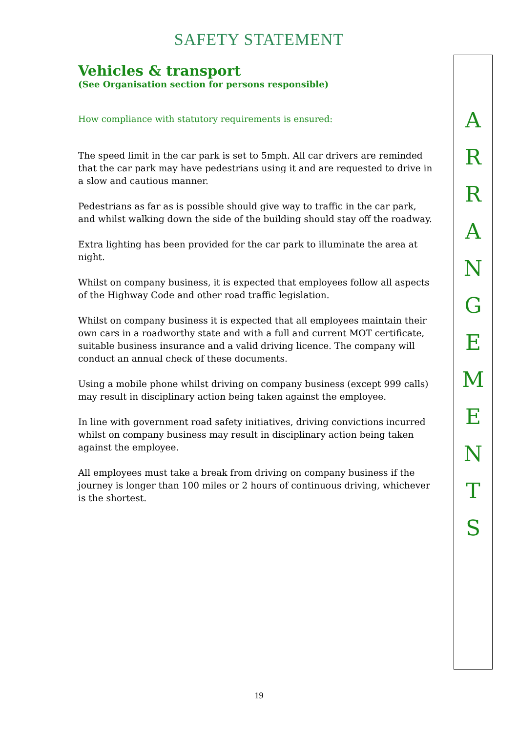SAFETY STATEMENT
Vehicles & transport
(See Organisation section for persons responsible)
How compliance with statutory requirements is ensured:
The speed limit in the car park is set to 5mph. All car drivers are reminded that the car park may have pedestrians using it and are requested to drive in a slow and cautious manner.
Pedestrians as far as is possible should give way to traffic in the car park, and whilst walking down the side of the building should stay off the roadway.
Extra lighting has been provided for the car park to illuminate the area at night.
Whilst on company business, it is expected that employees follow all aspects of the Highway Code and other road traffic legislation.
Whilst on company business it is expected that all employees maintain their own cars in a roadworthy state and with a full and current MOT certificate, suitable business insurance and a valid driving licence. The company will conduct an annual check of these documents.
Using a mobile phone whilst driving on company business (except 999 calls) may result in disciplinary action being taken against the employee.
In line with government road safety initiatives, driving convictions incurred whilst on company business may result in disciplinary action being taken against the employee.
All employees must take a break from driving on company business if the journey is longer than 100 miles or 2 hours of continuous driving, whichever is the shortest.
A
R
R
A
N
G
E
M
E
N
T
S
19